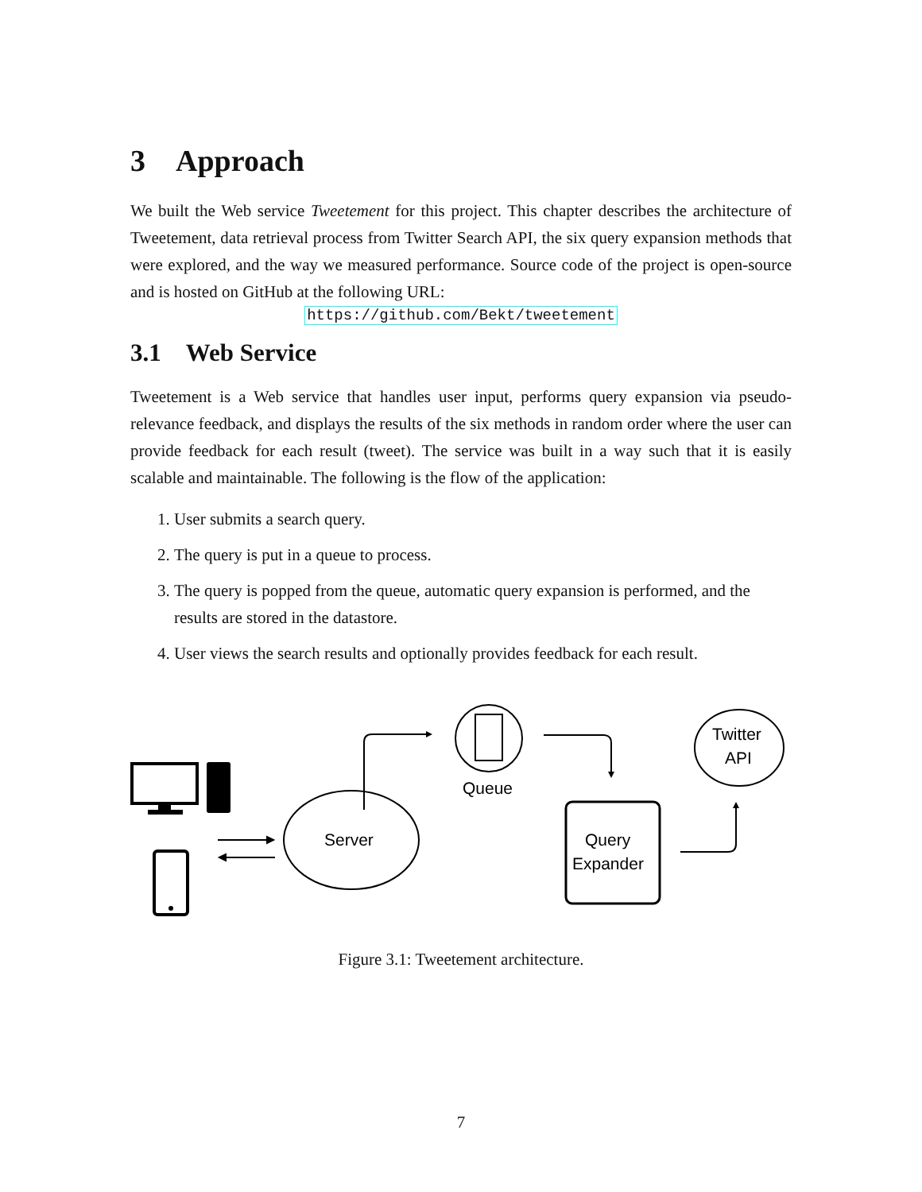3 Approach
We built the Web service Tweetement for this project. This chapter describes the architecture of Tweetement, data retrieval process from Twitter Search API, the six query expansion methods that were explored, and the way we measured performance. Source code of the project is open-source and is hosted on GitHub at the following URL:
https://github.com/Bekt/tweetement
3.1 Web Service
Tweetement is a Web service that handles user input, performs query expansion via pseudo-relevance feedback, and displays the results of the six methods in random order where the user can provide feedback for each result (tweet). The service was built in a way such that it is easily scalable and maintainable. The following is the flow of the application:
1. User submits a search query.
2. The query is put in a queue to process.
3. The query is popped from the queue, automatic query expansion is performed, and the results are stored in the datastore.
4. User views the search results and optionally provides feedback for each result.
Server
Queue
Query
Expander
Twitter
API
Figure 3.1: Tweetement architecture.
7